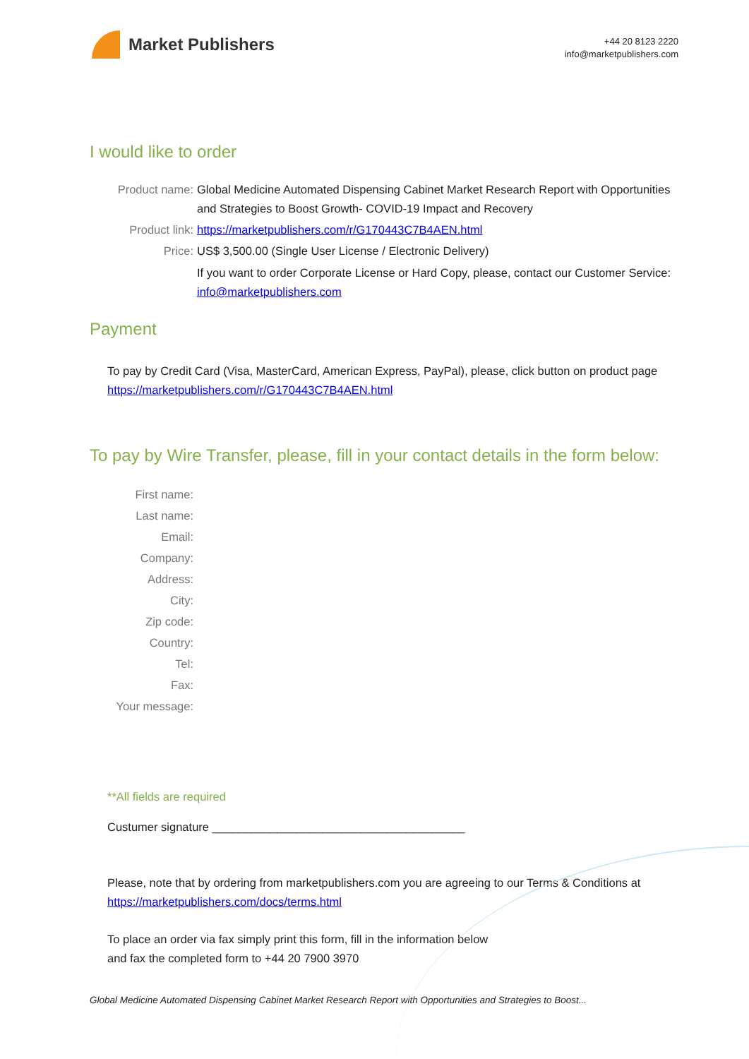Market Publishers
+44 20 8123 2220
info@marketpublishers.com
I would like to order
Product name: Global Medicine Automated Dispensing Cabinet Market Research Report with Opportunities and Strategies to Boost Growth- COVID-19 Impact and Recovery
Product link: https://marketpublishers.com/r/G170443C7B4AEN.html
Price: US$ 3,500.00 (Single User License / Electronic Delivery)
If you want to order Corporate License or Hard Copy, please, contact our Customer Service:
info@marketpublishers.com
Payment
To pay by Credit Card (Visa, MasterCard, American Express, PayPal), please, click button on product page https://marketpublishers.com/r/G170443C7B4AEN.html
To pay by Wire Transfer, please, fill in your contact details in the form below:
First name:
Last name:
Email:
Company:
Address:
City:
Zip code:
Country:
Tel:
Fax:
Your message:
**All fields are required
Custumer signature _______________________________________
Please, note that by ordering from marketpublishers.com you are agreeing to our Terms & Conditions at https://marketpublishers.com/docs/terms.html
To place an order via fax simply print this form, fill in the information below
and fax the completed form to +44 20 7900 3970
Global Medicine Automated Dispensing Cabinet Market Research Report with Opportunities and Strategies to Boost...